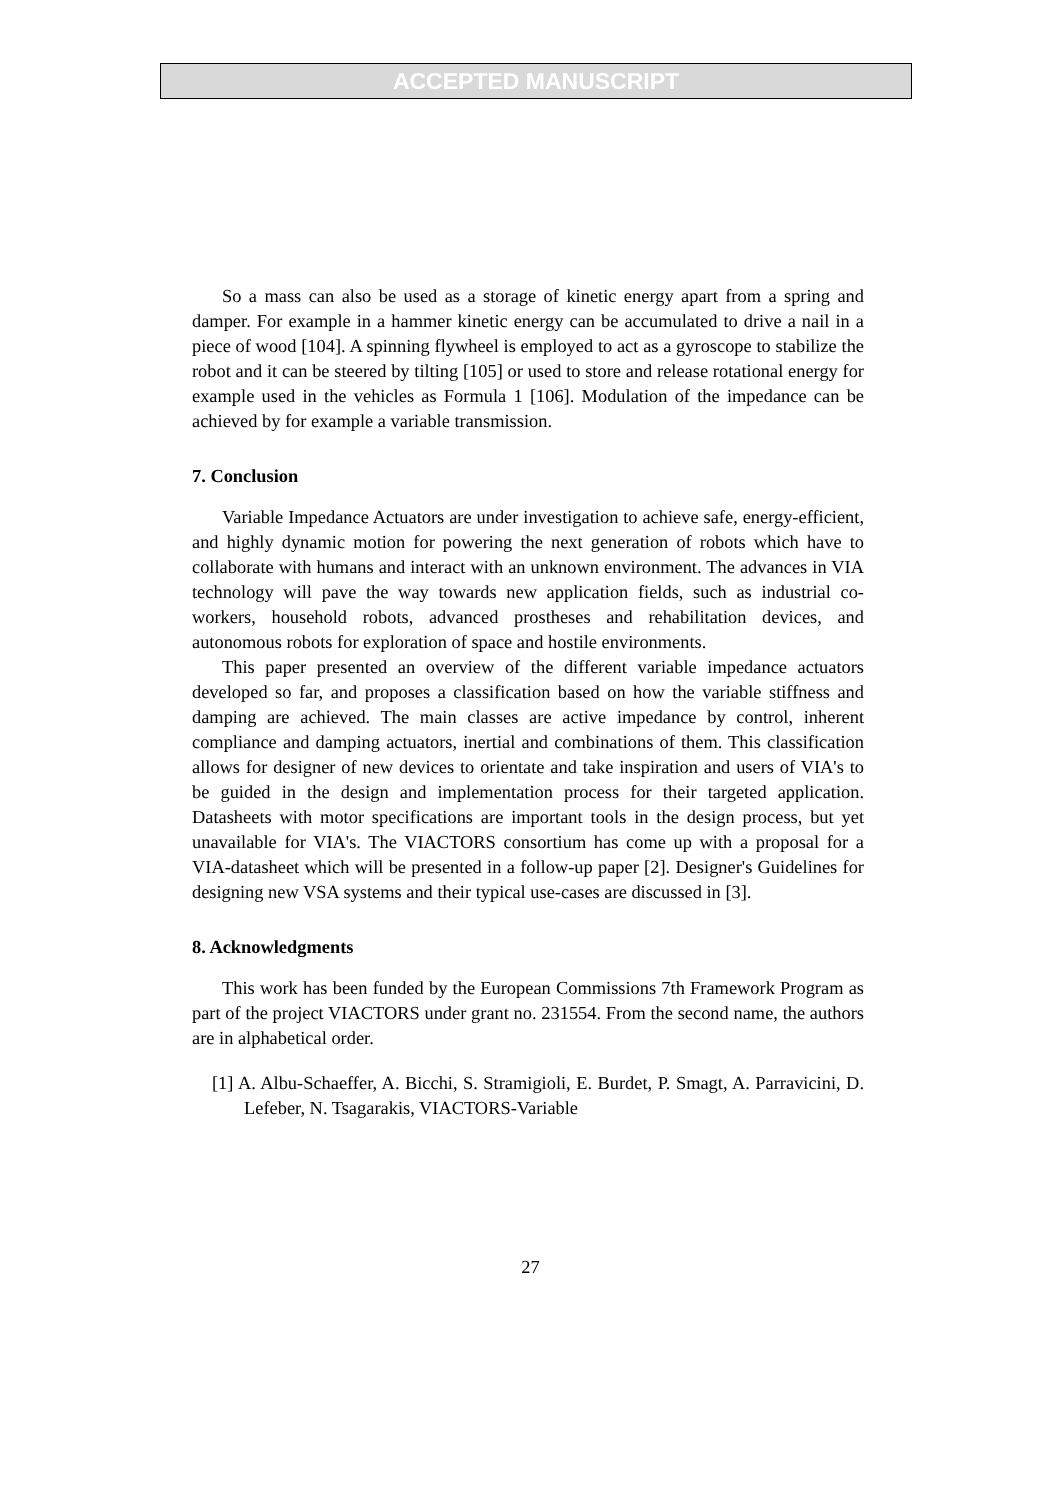ACCEPTED MANUSCRIPT
So a mass can also be used as a storage of kinetic energy apart from a spring and damper. For example in a hammer kinetic energy can be accumulated to drive a nail in a piece of wood [104]. A spinning flywheel is employed to act as a gyroscope to stabilize the robot and it can be steered by tilting [105] or used to store and release rotational energy for example used in the vehicles as Formula 1 [106]. Modulation of the impedance can be achieved by for example a variable transmission.
7. Conclusion
Variable Impedance Actuators are under investigation to achieve safe, energy-efficient, and highly dynamic motion for powering the next generation of robots which have to collaborate with humans and interact with an unknown environment. The advances in VIA technology will pave the way towards new application fields, such as industrial co-workers, household robots, advanced prostheses and rehabilitation devices, and autonomous robots for exploration of space and hostile environments.
This paper presented an overview of the different variable impedance actuators developed so far, and proposes a classification based on how the variable stiffness and damping are achieved. The main classes are active impedance by control, inherent compliance and damping actuators, inertial and combinations of them. This classification allows for designer of new devices to orientate and take inspiration and users of VIA's to be guided in the design and implementation process for their targeted application. Datasheets with motor specifications are important tools in the design process, but yet unavailable for VIA's. The VIACTORS consortium has come up with a proposal for a VIA-datasheet which will be presented in a follow-up paper [2]. Designer's Guidelines for designing new VSA systems and their typical use-cases are discussed in [3].
8. Acknowledgments
This work has been funded by the European Commissions 7th Framework Program as part of the project VIACTORS under grant no. 231554. From the second name, the authors are in alphabetical order.
[1] A. Albu-Schaeffer, A. Bicchi, S. Stramigioli, E. Burdet, P. Smagt, A. Parravicini, D. Lefeber, N. Tsagarakis, VIACTORS-Variable
27